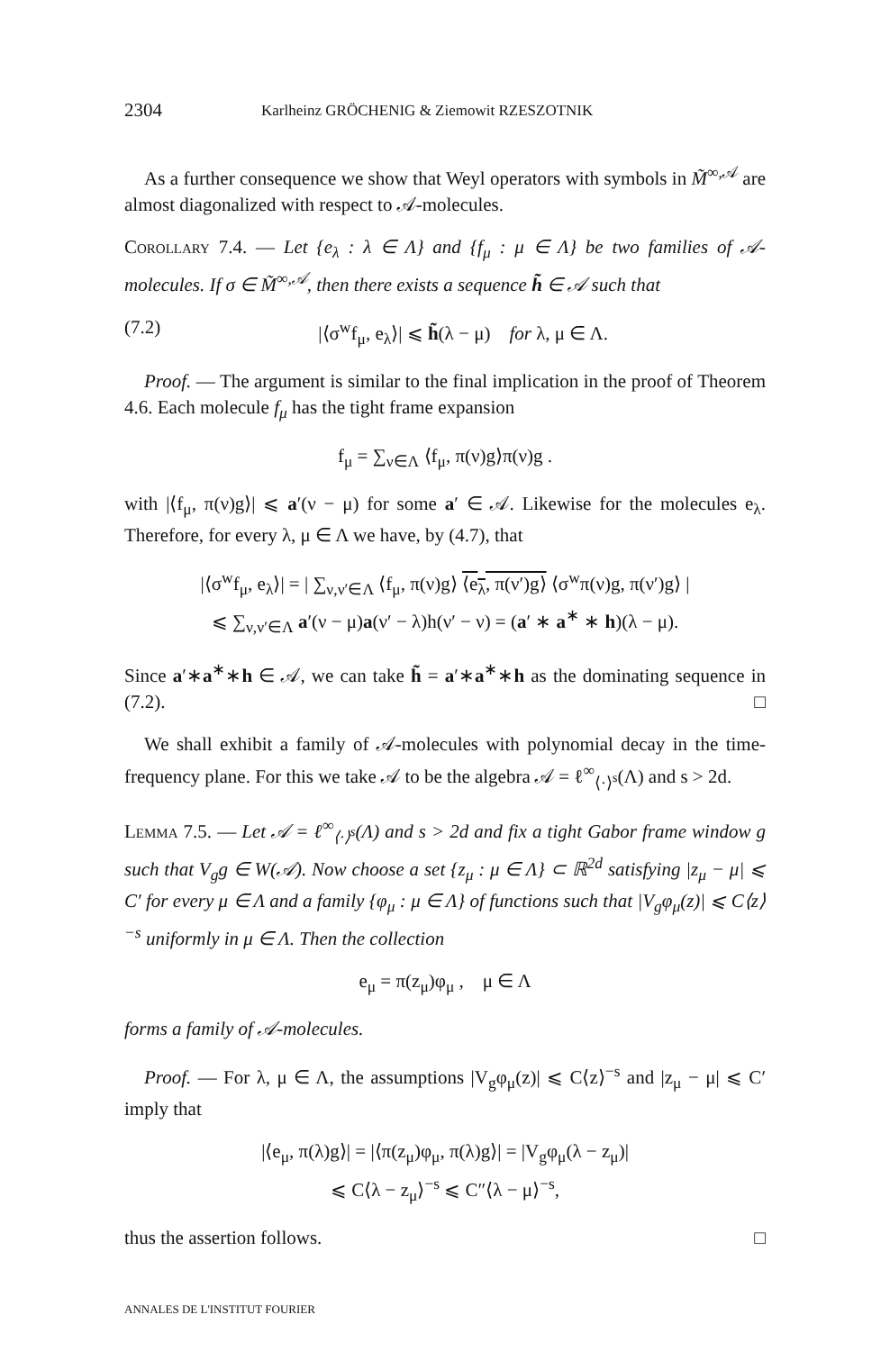2304 Karlheinz GRÖCHENIG & Ziemowit RZESZOTNIK
As a further consequence we show that Weyl operators with symbols in M̃<sup>∞,𝒜</sup> are almost diagonalized with respect to 𝒜-molecules.
Corollary 7.4. — Let {e<sub>λ</sub> : λ ∈ Λ} and {f<sub>μ</sub> : μ ∈ Λ} be two families of 𝒜-molecules. If σ ∈ M̃<sup>∞,𝒜</sup>, then there exists a sequence h̃ ∈ 𝒜 such that
(7.2) |⟨σ<sup>w</sup>f<sub>μ</sub>, e<sub>λ</sub>⟩| ⩽ h̃(λ − μ) for λ, μ ∈ Λ.
Proof. — The argument is similar to the final implication in the proof of Theorem 4.6. Each molecule f<sub>μ</sub> has the tight frame expansion
f<sub>μ</sub> = ∑<sub>ν∈Λ</sub> ⟨f<sub>μ</sub>, π(ν)g⟩π(ν)g .
with |⟨f<sub>μ</sub>, π(ν)g⟩| ⩽ a′(ν − μ) for some a′ ∈ 𝒜. Likewise for the molecules e<sub>λ</sub>. Therefore, for every λ, μ ∈ Λ we have, by (4.7), that
|⟨σ<sup>w</sup>f<sub>μ</sub>, e<sub>λ</sub>⟩| = | ∑<sub>ν,ν′∈Λ</sub> ⟨f<sub>μ</sub>, π(ν)g⟩ ⟨e<sub>λ</sub>, π(ν′)g⟩ ⟨σ<sup>w</sup>π(ν)g, π(ν′)g⟩ |
⩽ ∑<sub>ν,ν′∈Λ</sub> a′(ν − μ)a(ν′ − λ)h(ν′ − ν) = (a′ ∗ a<sup>∗</sup> ∗ h)(λ − μ).
Since a′∗a<sup>∗</sup>∗h ∈ 𝒜, we can take h̃ = a′∗a<sup>∗</sup>∗h as the dominating sequence in (7.2). □
We shall exhibit a family of 𝒜-molecules with polynomial decay in the time-frequency plane. For this we take 𝒜 to be the algebra 𝒜 = ℓ<sup>∞</sup><sub>⟨·⟩<sup>s</sup></sub>(Λ) and s > 2d.
Lemma 7.5. — Let 𝒜 = ℓ<sup>∞</sup><sub>⟨·⟩<sup>s</sup></sub>(Λ) and s > 2d and fix a tight Gabor frame window g such that V<sub>g</sub>g ∈ W(𝒜). Now choose a set {z<sub>μ</sub> : μ ∈ Λ} ⊂ ℝ<sup>2d</sup> satisfying |z<sub>μ</sub> − μ| ⩽ C′ for every μ ∈ Λ and a family {φ<sub>μ</sub> : μ ∈ Λ} of functions such that |V<sub>g</sub>φ<sub>μ</sub>(z)| ⩽ C⟨z⟩<sup>−s</sup> uniformly in μ ∈ Λ. Then the collection
e<sub>μ</sub> = π(z<sub>μ</sub>)φ<sub>μ</sub> , μ ∈ Λ
forms a family of 𝒜-molecules.
Proof. — For λ, μ ∈ Λ, the assumptions |V<sub>g</sub>φ<sub>μ</sub>(z)| ⩽ C⟨z⟩<sup>−s</sup> and |z<sub>μ</sub> − μ| ⩽ C′ imply that
|⟨e<sub>μ</sub>, π(λ)g⟩| = |⟨π(z<sub>μ</sub>)φ<sub>μ</sub>, π(λ)g⟩| = |V<sub>g</sub>φ<sub>μ</sub>(λ − z<sub>μ</sub>)|
⩽ C⟨λ − z<sub>μ</sub>⟩<sup>−s</sup> ⩽ C″⟨λ − μ⟩<sup>−s</sup>,
thus the assertion follows. □
ANNALES DE L'INSTITUT FOURIER